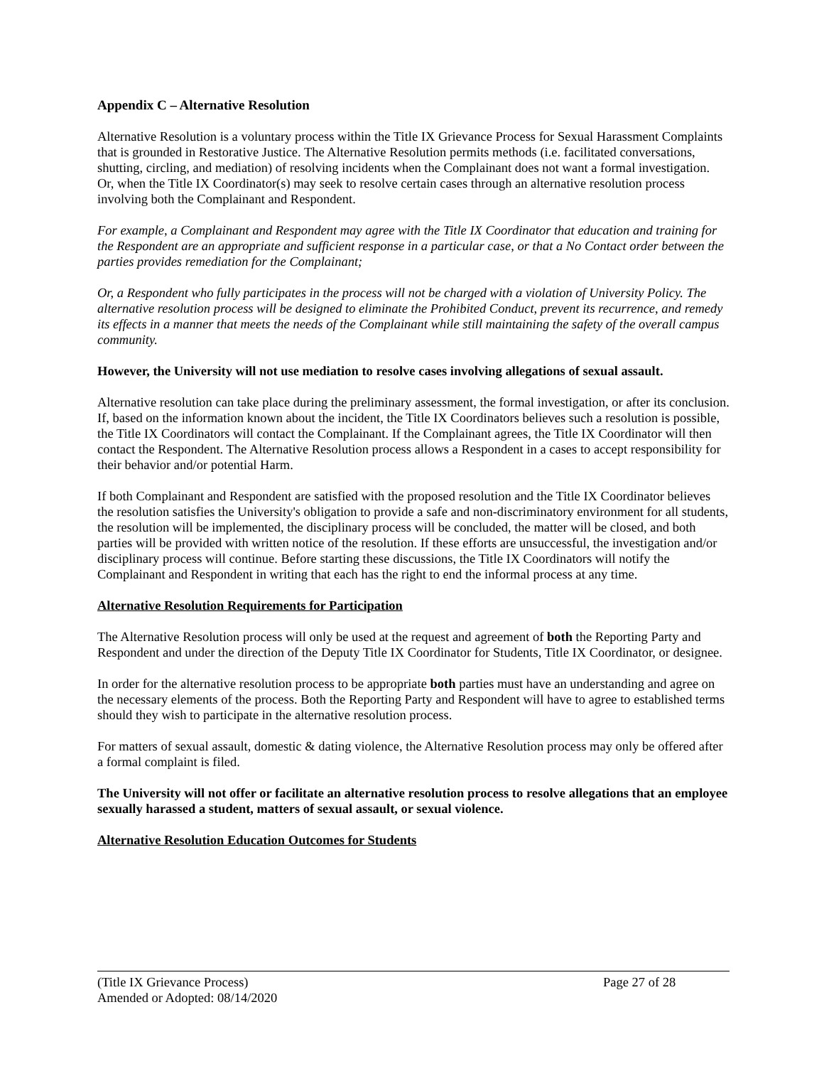Appendix C – Alternative Resolution
Alternative Resolution is a voluntary process within the Title IX Grievance Process for Sexual Harassment Complaints that is grounded in Restorative Justice. The Alternative Resolution permits methods (i.e. facilitated conversations, shutting, circling, and mediation) of resolving incidents when the Complainant does not want a formal investigation. Or, when the Title IX Coordinator(s) may seek to resolve certain cases through an alternative resolution process involving both the Complainant and Respondent.
For example, a Complainant and Respondent may agree with the Title IX Coordinator that education and training for the Respondent are an appropriate and sufficient response in a particular case, or that a No Contact order between the parties provides remediation for the Complainant;
Or, a Respondent who fully participates in the process will not be charged with a violation of University Policy. The alternative resolution process will be designed to eliminate the Prohibited Conduct, prevent its recurrence, and remedy its effects in a manner that meets the needs of the Complainant while still maintaining the safety of the overall campus community.
However, the University will not use mediation to resolve cases involving allegations of sexual assault.
Alternative resolution can take place during the preliminary assessment, the formal investigation, or after its conclusion. If, based on the information known about the incident, the Title IX Coordinators believes such a resolution is possible, the Title IX Coordinators will contact the Complainant. If the Complainant agrees, the Title IX Coordinator will then contact the Respondent. The Alternative Resolution process allows a Respondent in a cases to accept responsibility for their behavior and/or potential Harm.
If both Complainant and Respondent are satisfied with the proposed resolution and the Title IX Coordinator believes the resolution satisfies the University's obligation to provide a safe and non-discriminatory environment for all students, the resolution will be implemented, the disciplinary process will be concluded, the matter will be closed, and both parties will be provided with written notice of the resolution. If these efforts are unsuccessful, the investigation and/or disciplinary process will continue. Before starting these discussions, the Title IX Coordinators will notify the Complainant and Respondent in writing that each has the right to end the informal process at any time.
Alternative Resolution Requirements for Participation
The Alternative Resolution process will only be used at the request and agreement of both the Reporting Party and Respondent and under the direction of the Deputy Title IX Coordinator for Students, Title IX Coordinator, or designee.
In order for the alternative resolution process to be appropriate both parties must have an understanding and agree on the necessary elements of the process. Both the Reporting Party and Respondent will have to agree to established terms should they wish to participate in the alternative resolution process.
For matters of sexual assault, domestic & dating violence, the Alternative Resolution process may only be offered after a formal complaint is filed.
The University will not offer or facilitate an alternative resolution process to resolve allegations that an employee sexually harassed a student, matters of sexual assault, or sexual violence.
Alternative Resolution Education Outcomes for Students
(Title IX Grievance Process) Page 27 of 28
Amended or Adopted: 08/14/2020